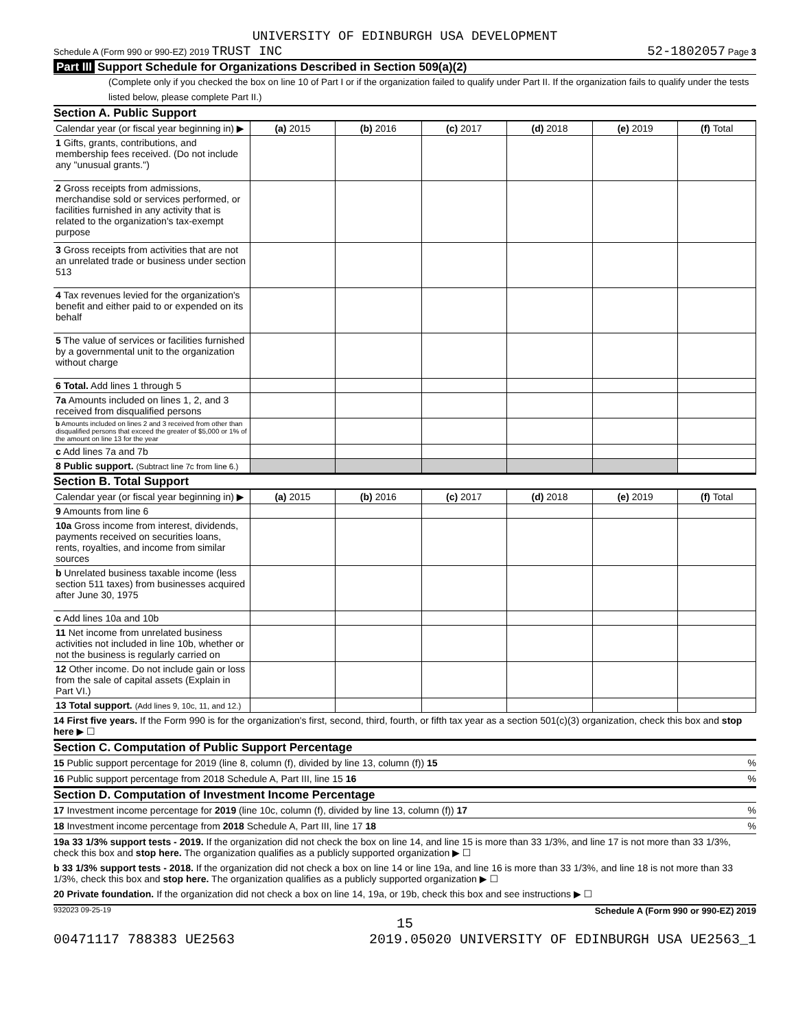UNIVERSITY OF EDINBURGH USA DEVELOPMENT
Schedule A (Form 990 or 990-EZ) 2019 TRUST INC 52-1802057 Page 3
Part III Support Schedule for Organizations Described in Section 509(a)(2)
(Complete only if you checked the box on line 10 of Part I or if the organization failed to qualify under Part II. If the organization fails to qualify under the tests listed below, please complete Part II.)
Section A. Public Support
| Calendar year (or fiscal year beginning in) ▶ | (a) 2015 | (b) 2016 | (c) 2017 | (d) 2018 | (e) 2019 | (f) Total |
| --- | --- | --- | --- | --- | --- | --- |
| 1 Gifts, grants, contributions, and membership fees received. (Do not include any "unusual grants.") | | | | | | |
| 2 Gross receipts from admissions, merchandise sold or services performed, or facilities furnished in any activity that is related to the organization's tax-exempt purpose | | | | | | |
| 3 Gross receipts from activities that are not an unrelated trade or business under section 513 | | | | | | |
| 4 Tax revenues levied for the organization's benefit and either paid to or expended on its behalf | | | | | | |
| 5 The value of services or facilities furnished by a governmental unit to the organization without charge | | | | | | |
| 6 Total. Add lines 1 through 5 | | | | | | |
| 7a Amounts included on lines 1, 2, and 3 received from disqualified persons | | | | | | |
| b Amounts included on lines 2 and 3 received from other than disqualified persons that exceed the greater of $5,000 or 1% of the amount on line 13 for the year | | | | | | |
| c Add lines 7a and 7b | | | | | | |
| 8 Public support. (Subtract line 7c from line 6.) | | | | | | |
Section B. Total Support
| Calendar year (or fiscal year beginning in) ▶ | (a) 2015 | (b) 2016 | (c) 2017 | (d) 2018 | (e) 2019 | (f) Total |
| --- | --- | --- | --- | --- | --- | --- |
| 9 Amounts from line 6 | | | | | | |
| 10a Gross income from interest, dividends, payments received on securities loans, rents, royalties, and income from similar sources | | | | | | |
| b Unrelated business taxable income (less section 511 taxes) from businesses acquired after June 30, 1975 | | | | | | |
| c Add lines 10a and 10b | | | | | | |
| 11 Net income from unrelated business activities not included in line 10b, whether or not the business is regularly carried on | | | | | | |
| 12 Other income. Do not include gain or loss from the sale of capital assets (Explain in Part VI.) | | | | | | |
| 13 Total support. (Add lines 9, 10c, 11, and 12.) | | | | | | |
14 First five years. If the Form 990 is for the organization's first, second, third, fourth, or fifth tax year as a section 501(c)(3) organization, check this box and stop here ▶ ☐
Section C. Computation of Public Support Percentage
15 Public support percentage for 2019 (line 8, column (f), divided by line 13, column (f)) 15 %
16 Public support percentage from 2018 Schedule A, Part III, line 15 16 %
Section D. Computation of Investment Income Percentage
17 Investment income percentage for 2019 (line 10c, column (f), divided by line 13, column (f)) 17 %
18 Investment income percentage from 2018 Schedule A, Part III, line 17 18 %
19a 33 1/3% support tests - 2019. If the organization did not check the box on line 14, and line 15 is more than 33 1/3%, and line 17 is not more than 33 1/3%, check this box and stop here. The organization qualifies as a publicly supported organization ▶ ☐
b 33 1/3% support tests - 2018. If the organization did not check a box on line 14 or line 19a, and line 16 is more than 33 1/3%, and line 18 is not more than 33 1/3%, check this box and stop here. The organization qualifies as a publicly supported organization ▶ ☐
20 Private foundation. If the organization did not check a box on line 14, 19a, or 19b, check this box and see instructions ▶ ☐
932023 09-25-19 Schedule A (Form 990 or 990-EZ) 2019
15
00471117 788383 UE2563 2019.05020 UNIVERSITY OF EDINBURGH USA UE2563_1